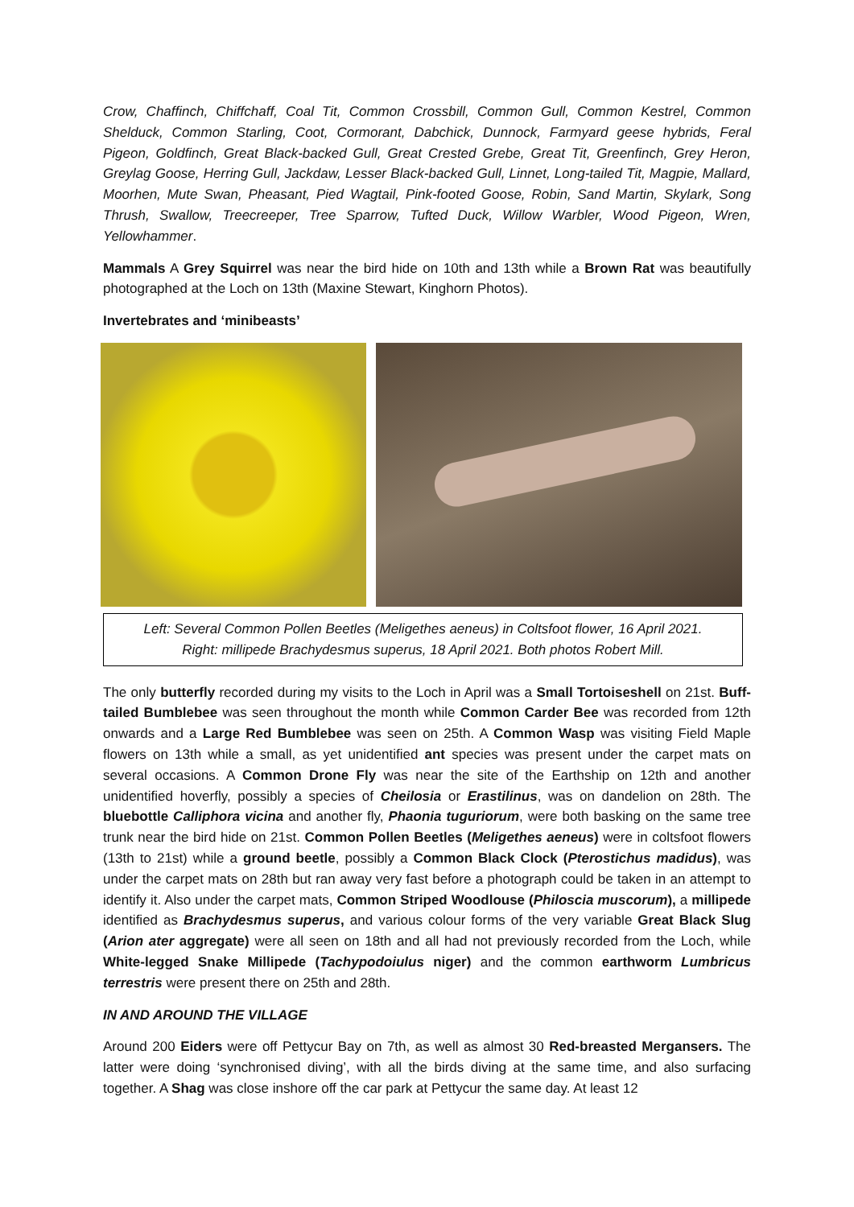Crow, Chaffinch, Chiffchaff, Coal Tit, Common Crossbill, Common Gull, Common Kestrel, Common Shelduck, Common Starling, Coot, Cormorant, Dabchick, Dunnock, Farmyard geese hybrids, Feral Pigeon, Goldfinch, Great Black-backed Gull, Great Crested Grebe, Great Tit, Greenfinch, Grey Heron, Greylag Goose, Herring Gull, Jackdaw, Lesser Black-backed Gull, Linnet, Long-tailed Tit, Magpie, Mallard, Moorhen, Mute Swan, Pheasant, Pied Wagtail, Pink-footed Goose, Robin, Sand Martin, Skylark, Song Thrush, Swallow, Treecreeper, Tree Sparrow, Tufted Duck, Willow Warbler, Wood Pigeon, Wren, Yellowhammer.
Mammals A Grey Squirrel was near the bird hide on 10th and 13th while a Brown Rat was beautifully photographed at the Loch on 13th (Maxine Stewart, Kinghorn Photos).
Invertebrates and ‘minibeasts’
Left: Several Common Pollen Beetles (Meligethes aeneus) in Coltsfoot flower, 16 April 2021.
Right: millipede Brachydesmus superus, 18 April 2021. Both photos Robert Mill.
The only butterfly recorded during my visits to the Loch in April was a Small Tortoiseshell on 21st. Buff-tailed Bumblebee was seen throughout the month while Common Carder Bee was recorded from 12th onwards and a Large Red Bumblebee was seen on 25th. A Common Wasp was visiting Field Maple flowers on 13th while a small, as yet unidentified ant species was present under the carpet mats on several occasions. A Common Drone Fly was near the site of the Earthship on 12th and another unidentified hoverfly, possibly a species of Cheilosia or Erastilinus, was on dandelion on 28th. The bluebottle Calliphora vicina and another fly, Phaonia tuguriorum, were both basking on the same tree trunk near the bird hide on 21st. Common Pollen Beetles (Meligethes aeneus) were in coltsfoot flowers (13th to 21st) while a ground beetle, possibly a Common Black Clock (Pterostichus madidus), was under the carpet mats on 28th but ran away very fast before a photograph could be taken in an attempt to identify it. Also under the carpet mats, Common Striped Woodlouse (Philoscia muscorum), a millipede identified as Brachydesmus superus, and various colour forms of the very variable Great Black Slug (Arion ater aggregate) were all seen on 18th and all had not previously recorded from the Loch, while White-legged Snake Millipede (Tachypodoiulus niger) and the common earthworm Lumbricus terrestris were present there on 25th and 28th.
IN AND AROUND THE VILLAGE
Around 200 Eiders were off Pettycur Bay on 7th, as well as almost 30 Red-breasted Mergansers. The latter were doing ‘synchronised diving’, with all the birds diving at the same time, and also surfacing together. A Shag was close inshore off the car park at Pettycur the same day. At least 12